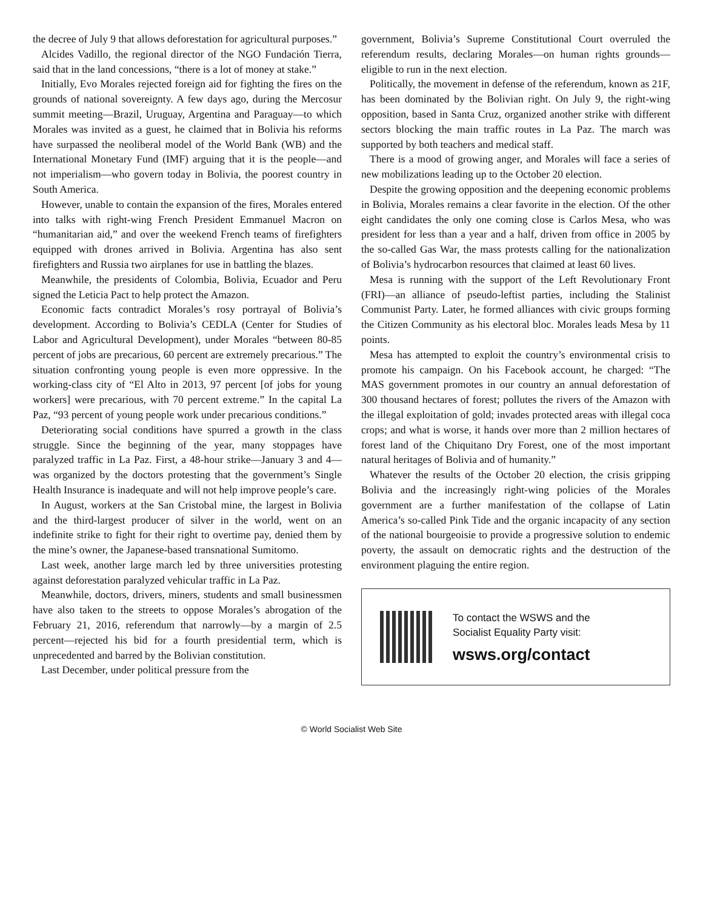the decree of July 9 that allows deforestation for agricultural purposes.”
Alcides Vadillo, the regional director of the NGO Fundación Tierra, said that in the land concessions, “there is a lot of money at stake.”
Initially, Evo Morales rejected foreign aid for fighting the fires on the grounds of national sovereignty. A few days ago, during the Mercosur summit meeting—Brazil, Uruguay, Argentina and Paraguay—to which Morales was invited as a guest, he claimed that in Bolivia his reforms have surpassed the neoliberal model of the World Bank (WB) and the International Monetary Fund (IMF) arguing that it is the people—and not imperialism—who govern today in Bolivia, the poorest country in South America.
However, unable to contain the expansion of the fires, Morales entered into talks with right-wing French President Emmanuel Macron on “humanitarian aid,” and over the weekend French teams of firefighters equipped with drones arrived in Bolivia. Argentina has also sent firefighters and Russia two airplanes for use in battling the blazes.
Meanwhile, the presidents of Colombia, Bolivia, Ecuador and Peru signed the Leticia Pact to help protect the Amazon.
Economic facts contradict Morales’s rosy portrayal of Bolivia’s development. According to Bolivia’s CEDLA (Center for Studies of Labor and Agricultural Development), under Morales “between 80-85 percent of jobs are precarious, 60 percent are extremely precarious.” The situation confronting young people is even more oppressive. In the working-class city of “El Alto in 2013, 97 percent [of jobs for young workers] were precarious, with 70 percent extreme.” In the capital La Paz, “93 percent of young people work under precarious conditions.”
Deteriorating social conditions have spurred a growth in the class struggle. Since the beginning of the year, many stoppages have paralyzed traffic in La Paz. First, a 48-hour strike—January 3 and 4—was organized by the doctors protesting that the government’s Single Health Insurance is inadequate and will not help improve people’s care.
In August, workers at the San Cristobal mine, the largest in Bolivia and the third-largest producer of silver in the world, went on an indefinite strike to fight for their right to overtime pay, denied them by the mine’s owner, the Japanese-based transnational Sumitomo.
Last week, another large march led by three universities protesting against deforestation paralyzed vehicular traffic in La Paz.
Meanwhile, doctors, drivers, miners, students and small businessmen have also taken to the streets to oppose Morales’s abrogation of the February 21, 2016, referendum that narrowly—by a margin of 2.5 percent—rejected his bid for a fourth presidential term, which is unprecedented and barred by the Bolivian constitution.
Last December, under political pressure from the
government, Bolivia’s Supreme Constitutional Court overruled the referendum results, declaring Morales—on human rights grounds—eligible to run in the next election.
Politically, the movement in defense of the referendum, known as 21F, has been dominated by the Bolivian right. On July 9, the right-wing opposition, based in Santa Cruz, organized another strike with different sectors blocking the main traffic routes in La Paz. The march was supported by both teachers and medical staff.
There is a mood of growing anger, and Morales will face a series of new mobilizations leading up to the October 20 election.
Despite the growing opposition and the deepening economic problems in Bolivia, Morales remains a clear favorite in the election. Of the other eight candidates the only one coming close is Carlos Mesa, who was president for less than a year and a half, driven from office in 2005 by the so-called Gas War, the mass protests calling for the nationalization of Bolivia’s hydrocarbon resources that claimed at least 60 lives.
Mesa is running with the support of the Left Revolutionary Front (FRI)—an alliance of pseudo-leftist parties, including the Stalinist Communist Party. Later, he formed alliances with civic groups forming the Citizen Community as his electoral bloc. Morales leads Mesa by 11 points.
Mesa has attempted to exploit the country’s environmental crisis to promote his campaign. On his Facebook account, he charged: “The MAS government promotes in our country an annual deforestation of 300 thousand hectares of forest; pollutes the rivers of the Amazon with the illegal exploitation of gold; invades protected areas with illegal coca crops; and what is worse, it hands over more than 2 million hectares of forest land of the Chiquitano Dry Forest, one of the most important natural heritages of Bolivia and of humanity.”
Whatever the results of the October 20 election, the crisis gripping Bolivia and the increasingly right-wing policies of the Morales government are a further manifestation of the collapse of Latin America’s so-called Pink Tide and the organic incapacity of any section of the national bourgeoisie to provide a progressive solution to endemic poverty, the assault on democratic rights and the destruction of the environment plaguing the entire region.
To contact the WSWS and the
Socialist Equality Party visit:
wsws.org/contact
© World Socialist Web Site